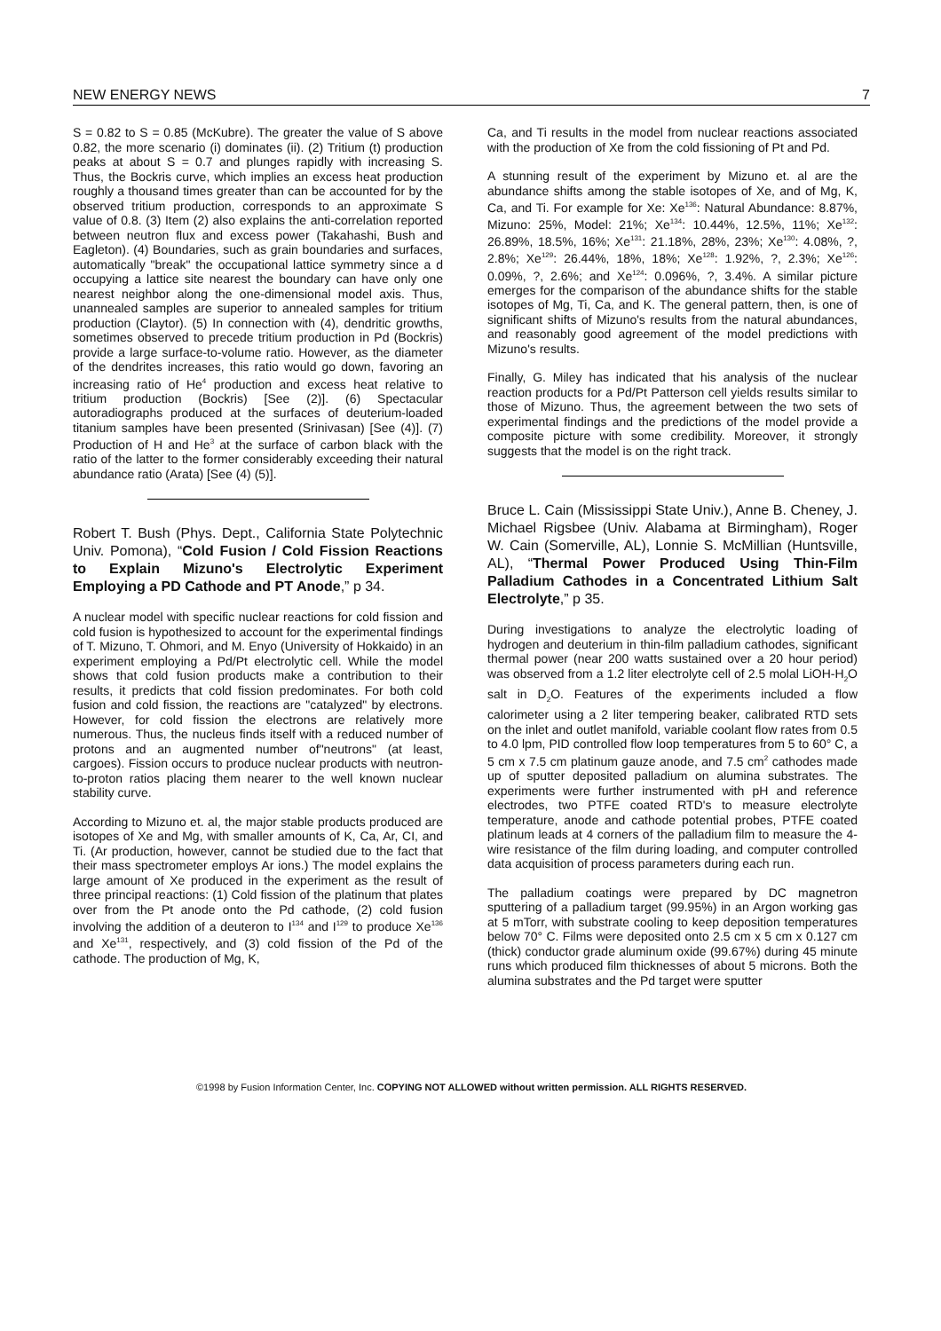NEW ENERGY NEWS 7
S = 0.82 to S = 0.85 (McKubre). The greater the value of S above 0.82, the more scenario (i) dominates (ii). (2) Tritium (t) production peaks at about S = 0.7 and plunges rapidly with increasing S. Thus, the Bockris curve, which implies an excess heat production roughly a thousand times greater than can be accounted for by the observed tritium production, corresponds to an approximate S value of 0.8. (3) Item (2) also explains the anti-correlation reported between neutron flux and excess power (Takahashi, Bush and Eagleton). (4) Boundaries, such as grain boundaries and surfaces, automatically "break" the occupational lattice symmetry since a d occupying a lattice site nearest the boundary can have only one nearest neighbor along the one-dimensional model axis. Thus, unannealed samples are superior to annealed samples for tritium production (Claytor). (5) In connection with (4), dendritic growths, sometimes observed to precede tritium production in Pd (Bockris) provide a large surface-to-volume ratio. However, as the diameter of the dendrites increases, this ratio would go down, favoring an increasing ratio of He<sup>4</sup> production and excess heat relative to tritium production (Bockris) [See (2)]. (6) Spectacular autoradiographs produced at the surfaces of deuterium-loaded titanium samples have been presented (Srinivasan) [See (4)]. (7) Production of H and He<sup>3</sup> at the surface of carbon black with the ratio of the latter to the former considerably exceeding their natural abundance ratio (Arata) [See (4) (5)].
Robert T. Bush (Phys. Dept., California State Polytechnic Univ. Pomona), “Cold Fusion / Cold Fission Reactions to Explain Mizuno's Electrolytic Experiment Employing a PD Cathode and PT Anode,” p 34.
A nuclear model with specific nuclear reactions for cold fission and cold fusion is hypothesized to account for the experimental findings of T. Mizuno, T. Ohmori, and M. Enyo (University of Hokkaido) in an experiment employing a Pd/Pt electrolytic cell. While the model shows that cold fusion products make a contribution to their results, it predicts that cold fission predominates. For both cold fusion and cold fission, the reactions are "catalyzed" by electrons. However, for cold fission the electrons are relatively more numerous. Thus, the nucleus finds itself with a reduced number of protons and an augmented number of"neutrons" (at least, cargoes). Fission occurs to produce nuclear products with neutron-to-proton ratios placing them nearer to the well known nuclear stability curve.
According to Mizuno et. al, the major stable products produced are isotopes of Xe and Mg, with smaller amounts of K, Ca, Ar, CI, and Ti. (Ar production, however, cannot be studied due to the fact that their mass spectrometer employs Ar ions.) The model explains the large amount of Xe produced in the experiment as the result of three principal reactions: (1) Cold fission of the platinum that plates over from the Pt anode onto the Pd cathode, (2) cold fusion involving the addition of a deuteron to I<sup>134</sup> and I<sup>129</sup> to produce Xe<sup>136</sup> and Xe<sup>131</sup>, respectively, and (3) cold fission of the Pd of the cathode. The production of Mg, K,
Ca, and Ti results in the model from nuclear reactions associated with the production of Xe from the cold fissioning of Pt and Pd.
A stunning result of the experiment by Mizuno et. al are the abundance shifts among the stable isotopes of Xe, and of Mg, K, Ca, and Ti. For example for Xe: Xe<sup>136</sup>: Natural Abundance: 8.87%, Mizuno: 25%, Model: 21%; Xe<sup>134</sup>: 10.44%, 12.5%, 11%; Xe<sup>132</sup>: 26.89%, 18.5%, 16%; Xe<sup>131</sup>: 21.18%, 28%, 23%; Xe<sup>130</sup>: 4.08%, ?, 2.8%; Xe<sup>129</sup>: 26.44%, 18%, 18%; Xe<sup>128</sup>: 1.92%, ?, 2.3%; Xe<sup>126</sup>: 0.09%, ?, 2.6%; and Xe<sup>124</sup>: 0.096%, ?, 3.4%. A similar picture emerges for the comparison of the abundance shifts for the stable isotopes of Mg, Ti, Ca, and K. The general pattern, then, is one of significant shifts of Mizuno's results from the natural abundances, and reasonably good agreement of the model predictions with Mizuno's results.
Finally, G. Miley has indicated that his analysis of the nuclear reaction products for a Pd/Pt Patterson cell yields results similar to those of Mizuno. Thus, the agreement between the two sets of experimental findings and the predictions of the model provide a composite picture with some credibility. Moreover, it strongly suggests that the model is on the right track.
Bruce L. Cain (Mississippi State Univ.), Anne B. Cheney, J. Michael Rigsbee (Univ. Alabama at Birmingham), Roger W. Cain (Somerville, AL), Lonnie S. McMillian (Huntsville, AL), “Thermal Power Produced Using Thin-Film Palladium Cathodes in a Concentrated Lithium Salt Electrolyte,” p 35.
During investigations to analyze the electrolytic loading of hydrogen and deuterium in thin-film palladium cathodes, significant thermal power (near 200 watts sustained over a 20 hour period) was observed from a 1.2 liter electrolyte cell of 2.5 molal LiOH-H<sub>2</sub>O salt in D<sub>2</sub>O. Features of the experiments included a flow calorimeter using a 2 liter tempering beaker, calibrated RTD sets on the inlet and outlet manifold, variable coolant flow rates from 0.5 to 4.0 lpm, PID controlled flow loop temperatures from 5 to 60° C, a 5 cm x 7.5 cm platinum gauze anode, and 7.5 cm<sup>2</sup> cathodes made up of sputter deposited palladium on alumina substrates. The experiments were further instrumented with pH and reference electrodes, two PTFE coated RTD's to measure electrolyte temperature, anode and cathode potential probes, PTFE coated platinum leads at 4 corners of the palladium film to measure the 4-wire resistance of the film during loading, and computer controlled data acquisition of process parameters during each run.
The palladium coatings were prepared by DC magnetron sputtering of a palladium target (99.95%) in an Argon working gas at 5 mTorr, with substrate cooling to keep deposition temperatures below 70° C. Films were deposited onto 2.5 cm x 5 cm x 0.127 cm (thick) conductor grade aluminum oxide (99.67%) during 45 minute runs which produced film thicknesses of about 5 microns. Both the alumina substrates and the Pd target were sputter
©1998 by Fusion Information Center, Inc. COPYING NOT ALLOWED without written permission. ALL RIGHTS RESERVED.